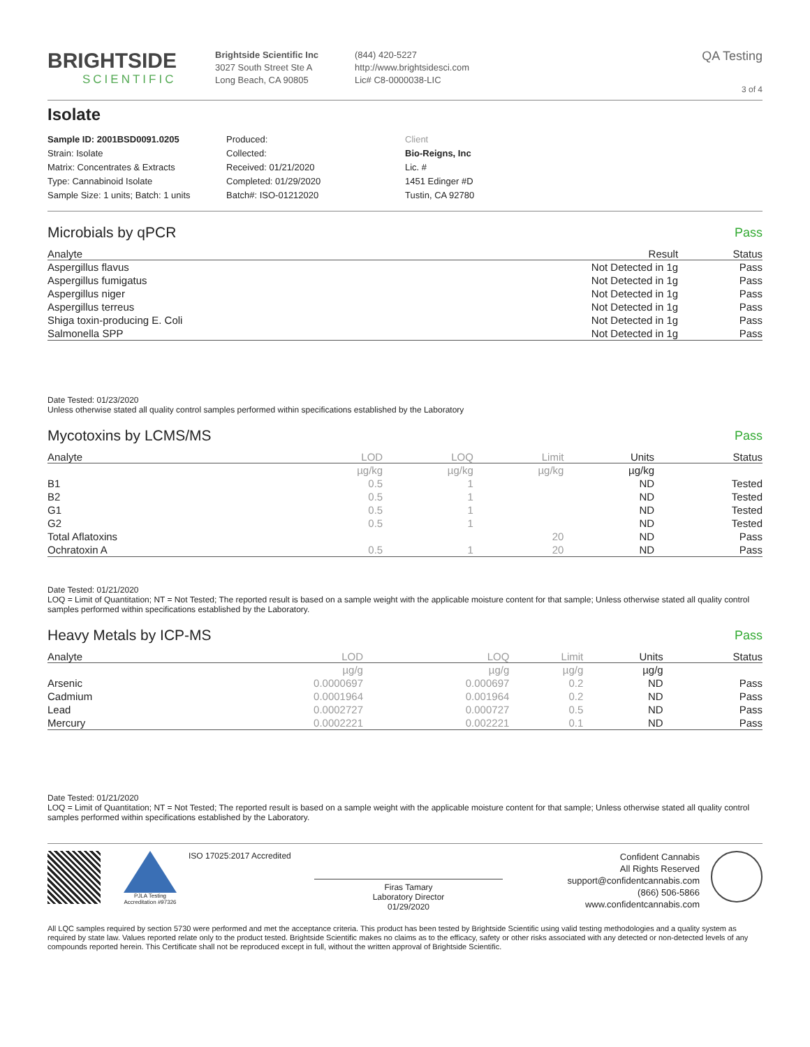BRIGHTSIDE
SCIENTIFIC
Brightside Scientific Inc
3027 South Street Ste A
Long Beach, CA 90805
(844) 420-5227
http://www.brightsidesci.com
Lic# C8-0000038-LIC
QA Testing
3 of 4
Isolate
Sample ID: 2001BSD0091.0205
Strain: Isolate
Matrix: Concentrates & Extracts
Type: Cannabinoid Isolate
Sample Size: 1 units; Batch: 1 units
Produced:
Collected:
Received: 01/21/2020
Completed: 01/29/2020
Batch#: ISO-01212020
Client
Bio-Reigns, Inc
Lic. #
1451 Edinger #D
Tustin, CA 92780
Microbials by qPCR
Pass
| Analyte | Result | Status |
| --- | --- | --- |
| Aspergillus flavus | Not Detected in 1g | Pass |
| Aspergillus fumigatus | Not Detected in 1g | Pass |
| Aspergillus niger | Not Detected in 1g | Pass |
| Aspergillus terreus | Not Detected in 1g | Pass |
| Shiga toxin-producing E. Coli | Not Detected in 1g | Pass |
| Salmonella SPP | Not Detected in 1g | Pass |
Date Tested: 01/23/2020
Unless otherwise stated all quality control samples performed within specifications established by the Laboratory
Mycotoxins by LCMS/MS
Pass
| Analyte | LOD | LOQ | Limit | Units | Status |
| --- | --- | --- | --- | --- | --- |
| | µg/kg | µg/kg | µg/kg | µg/kg | |
| B1 | 0.5 | 1 | | ND | Tested |
| B2 | 0.5 | 1 | | ND | Tested |
| G1 | 0.5 | 1 | | ND | Tested |
| G2 | 0.5 | 1 | | ND | Tested |
| Total Aflatoxins | | | 20 | ND | Pass |
| Ochratoxin A | 0.5 | 1 | 20 | ND | Pass |
Date Tested: 01/21/2020
LOQ = Limit of Quantitation; NT = Not Tested; The reported result is based on a sample weight with the applicable moisture content for that sample; Unless otherwise stated all quality control samples performed within specifications established by the Laboratory.
Heavy Metals by ICP-MS
Pass
| Analyte | LOD | LOQ | Limit | Units | Status |
| --- | --- | --- | --- | --- | --- |
| | µg/g | µg/g | µg/g | µg/g | |
| Arsenic | 0.0000697 | 0.000697 | 0.2 | ND | Pass |
| Cadmium | 0.0001964 | 0.001964 | 0.2 | ND | Pass |
| Lead | 0.0002727 | 0.000727 | 0.5 | ND | Pass |
| Mercury | 0.0002221 | 0.002221 | 0.1 | ND | Pass |
Date Tested: 01/21/2020
LOQ = Limit of Quantitation; NT = Not Tested; The reported result is based on a sample weight with the applicable moisture content for that sample; Unless otherwise stated all quality control samples performed within specifications established by the Laboratory.
PJLA Testing
Accreditation #97326
ISO 17025:2017 Accredited
Firas Tamary
Laboratory Director
01/29/2020
Confident Cannabis
All Rights Reserved
support@confidentcannabis.com
(866) 506-5866
www.confidentcannabis.com
All LQC samples required by section 5730 were performed and met the acceptance criteria. This product has been tested by Brightside Scientific using valid testing methodologies and a quality system as required by state law. Values reported relate only to the product tested. Brightside Scientific makes no claims as to the efficacy, safety or other risks associated with any detected or non-detected levels of any compounds reported herein. This Certificate shall not be reproduced except in full, without the written approval of Brightside Scientific.